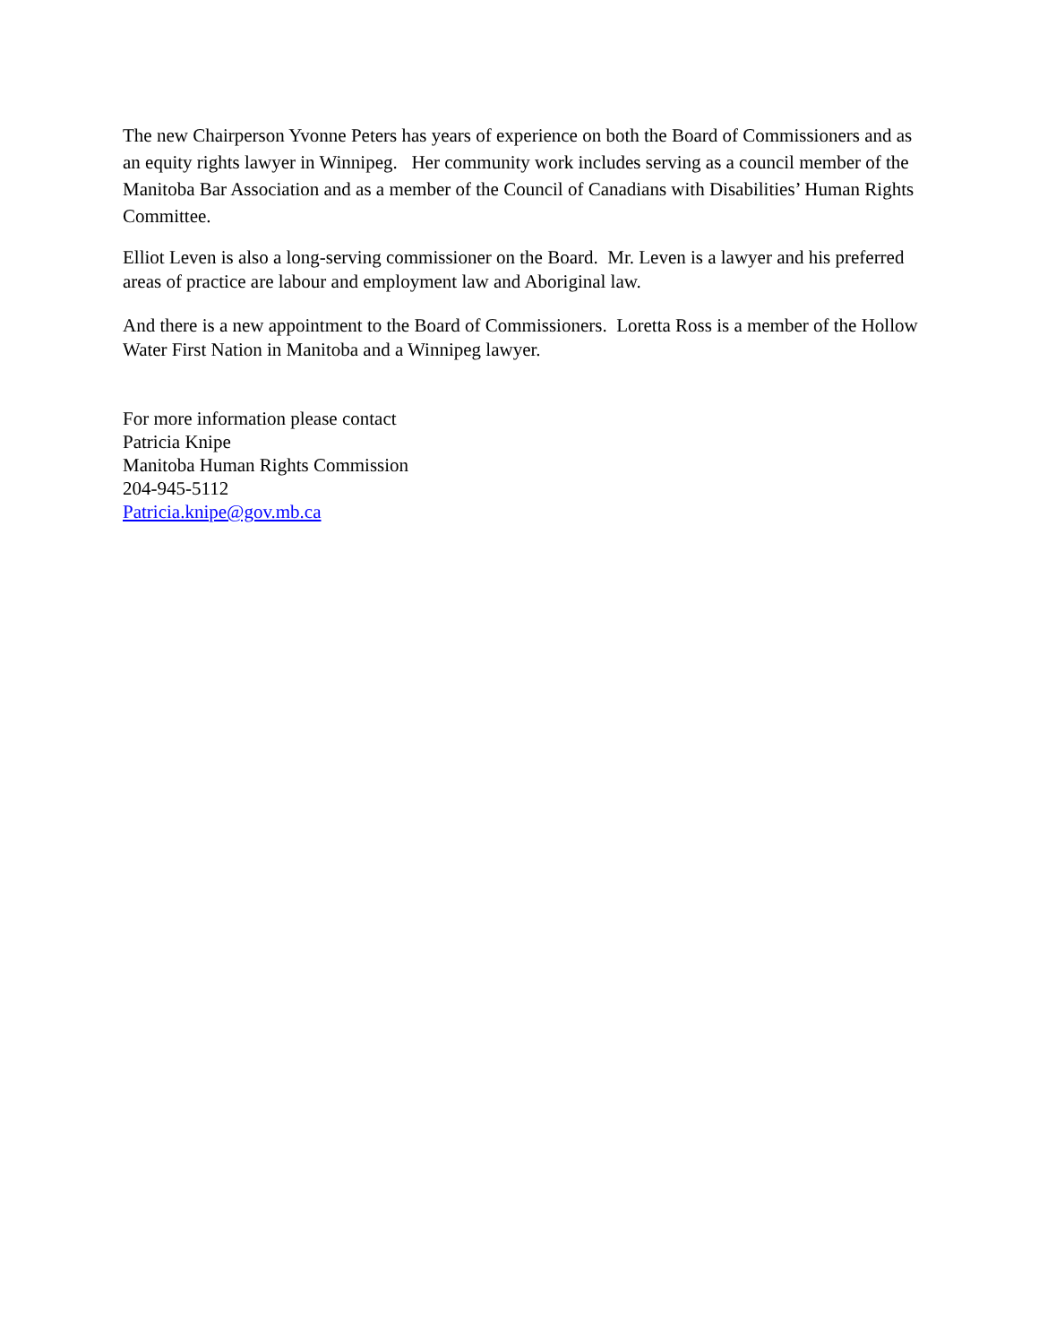The new Chairperson Yvonne Peters has years of experience on both the Board of Commissioners and as an equity rights lawyer in Winnipeg. Her community work includes serving as a council member of the Manitoba Bar Association and as a member of the Council of Canadians with Disabilities’ Human Rights Committee.
Elliot Leven is also a long-serving commissioner on the Board. Mr. Leven is a lawyer and his preferred areas of practice are labour and employment law and Aboriginal law.
And there is a new appointment to the Board of Commissioners. Loretta Ross is a member of the Hollow Water First Nation in Manitoba and a Winnipeg lawyer.
For more information please contact
Patricia Knipe
Manitoba Human Rights Commission
204-945-5112
Patricia.knipe@gov.mb.ca